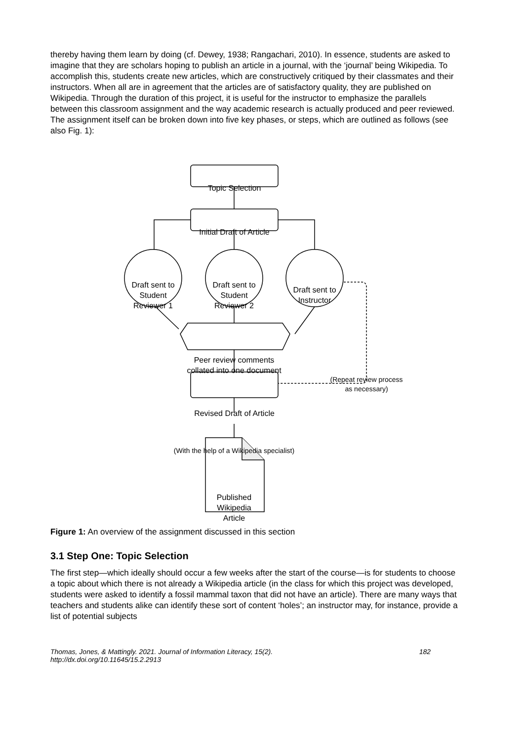thereby having them learn by doing (cf. Dewey, 1938; Rangachari, 2010). In essence, students are asked to imagine that they are scholars hoping to publish an article in a journal, with the ‘journal’ being Wikipedia. To accomplish this, students create new articles, which are constructively critiqued by their classmates and their instructors. When all are in agreement that the articles are of satisfactory quality, they are published on Wikipedia. Through the duration of this project, it is useful for the instructor to emphasize the parallels between this classroom assignment and the way academic research is actually produced and peer reviewed. The assignment itself can be broken down into five key phases, or steps, which are outlined as follows (see also Fig. 1):
Figure 1: An overview of the assignment discussed in this section
3.1 Step One: Topic Selection
The first step—which ideally should occur a few weeks after the start of the course—is for students to choose a topic about which there is not already a Wikipedia article (in the class for which this project was developed, students were asked to identify a fossil mammal taxon that did not have an article). There are many ways that teachers and students alike can identify these sort of content ‘holes’; an instructor may, for instance, provide a list of potential subjects
Thomas, Jones, & Mattingly. 2021. Journal of Information Literacy, 15(2).
http://dx.doi.org/10.11645/15.2.2913 182
Topic Selection
Initial Draft of Article
Draft sent to Student Reviewer 1
Draft sent to Student Reviewer 2
Draft sent to Instructor
Peer review comments collated into one document
(Repeat review process as necessary)
Revised Draft of Article
(With the help of a Wikipedia specialist)
Published Wikipedia Article